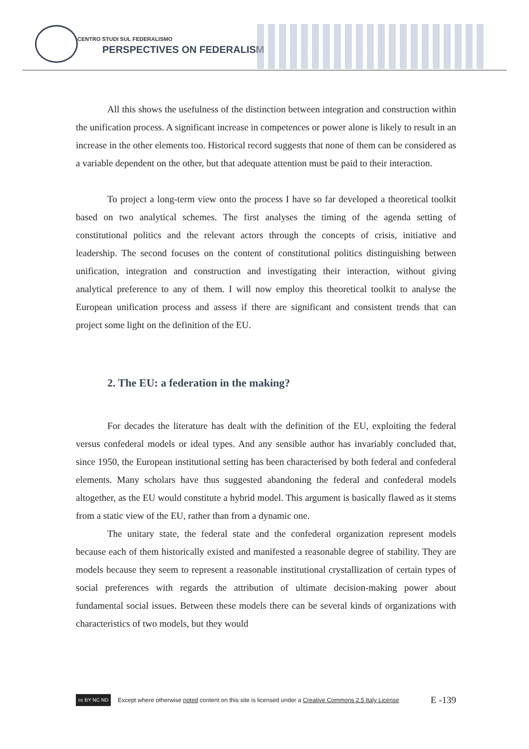CENTRO STUDI SUL FEDERALISMO
PERSPECTIVES ON FEDERALISM
All this shows the usefulness of the distinction between integration and construction within the unification process. A significant increase in competences or power alone is likely to result in an increase in the other elements too. Historical record suggests that none of them can be considered as a variable dependent on the other, but that adequate attention must be paid to their interaction.
To project a long-term view onto the process I have so far developed a theoretical toolkit based on two analytical schemes. The first analyses the timing of the agenda setting of constitutional politics and the relevant actors through the concepts of crisis, initiative and leadership. The second focuses on the content of constitutional politics distinguishing between unification, integration and construction and investigating their interaction, without giving analytical preference to any of them. I will now employ this theoretical toolkit to analyse the European unification process and assess if there are significant and consistent trends that can project some light on the definition of the EU.
2. The EU: a federation in the making?
For decades the literature has dealt with the definition of the EU, exploiting the federal versus confederal models or ideal types. And any sensible author has invariably concluded that, since 1950, the European institutional setting has been characterised by both federal and confederal elements. Many scholars have thus suggested abandoning the federal and confederal models altogether, as the EU would constitute a hybrid model. This argument is basically flawed as it stems from a static view of the EU, rather than from a dynamic one.
The unitary state, the federal state and the confederal organization represent models because each of them historically existed and manifested a reasonable degree of stability. They are models because they seem to represent a reasonable institutional crystallization of certain types of social preferences with regards the attribution of ultimate decision-making power about fundamental social issues. Between these models there can be several kinds of organizations with characteristics of two models, but they would
cc BY NC ND
Except where otherwise noted content on this site is licensed under a Creative Commons 2.5 Italy License E -139